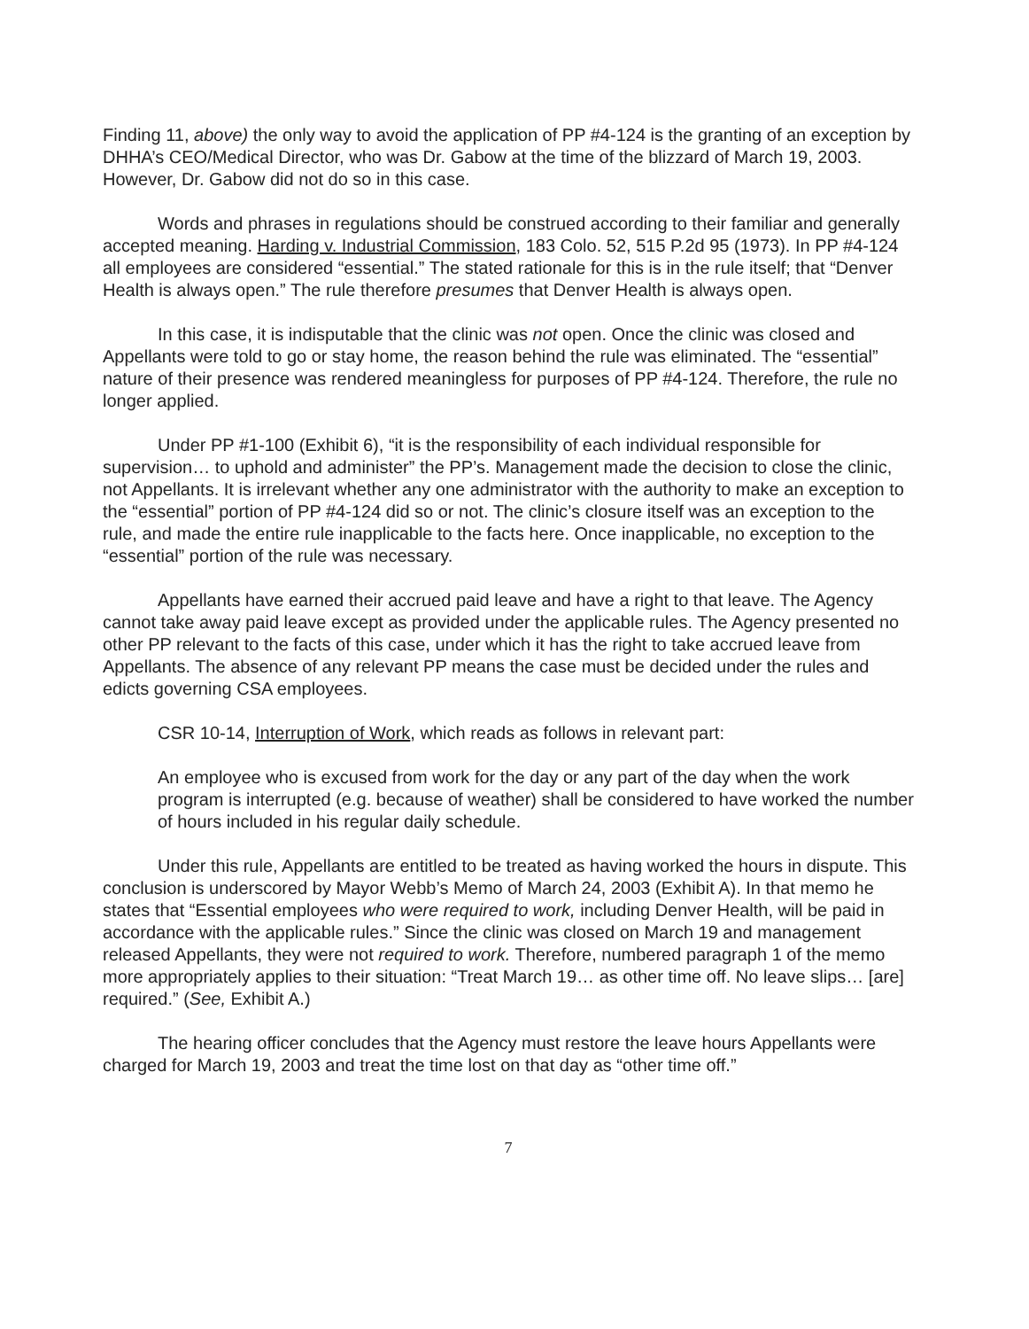Finding 11, above) the only way to avoid the application of PP #4-124 is the granting of an exception by DHHA’s CEO/Medical Director, who was Dr. Gabow at the time of the blizzard of March 19, 2003. However, Dr. Gabow did not do so in this case.
Words and phrases in regulations should be construed according to their familiar and generally accepted meaning. Harding v. Industrial Commission, 183 Colo. 52, 515 P.2d 95 (1973). In PP #4-124 all employees are considered “essential.” The stated rationale for this is in the rule itself; that “Denver Health is always open.” The rule therefore presumes that Denver Health is always open.
In this case, it is indisputable that the clinic was not open. Once the clinic was closed and Appellants were told to go or stay home, the reason behind the rule was eliminated. The “essential” nature of their presence was rendered meaningless for purposes of PP #4-124. Therefore, the rule no longer applied.
Under PP #1-100 (Exhibit 6), “it is the responsibility of each individual responsible for supervision… to uphold and administer” the PP’s. Management made the decision to close the clinic, not Appellants. It is irrelevant whether any one administrator with the authority to make an exception to the “essential” portion of PP #4-124 did so or not. The clinic’s closure itself was an exception to the rule, and made the entire rule inapplicable to the facts here. Once inapplicable, no exception to the “essential” portion of the rule was necessary.
Appellants have earned their accrued paid leave and have a right to that leave. The Agency cannot take away paid leave except as provided under the applicable rules. The Agency presented no other PP relevant to the facts of this case, under which it has the right to take accrued leave from Appellants. The absence of any relevant PP means the case must be decided under the rules and edicts governing CSA employees.
CSR 10-14, Interruption of Work, which reads as follows in relevant part:
An employee who is excused from work for the day or any part of the day when the work program is interrupted (e.g. because of weather) shall be considered to have worked the number of hours included in his regular daily schedule.
Under this rule, Appellants are entitled to be treated as having worked the hours in dispute. This conclusion is underscored by Mayor Webb’s Memo of March 24, 2003 (Exhibit A). In that memo he states that “Essential employees who were required to work, including Denver Health, will be paid in accordance with the applicable rules.” Since the clinic was closed on March 19 and management released Appellants, they were not required to work. Therefore, numbered paragraph 1 of the memo more appropriately applies to their situation: “Treat March 19… as other time off. No leave slips… [are] required.” (See, Exhibit A.)
The hearing officer concludes that the Agency must restore the leave hours Appellants were charged for March 19, 2003 and treat the time lost on that day as “other time off.”
7